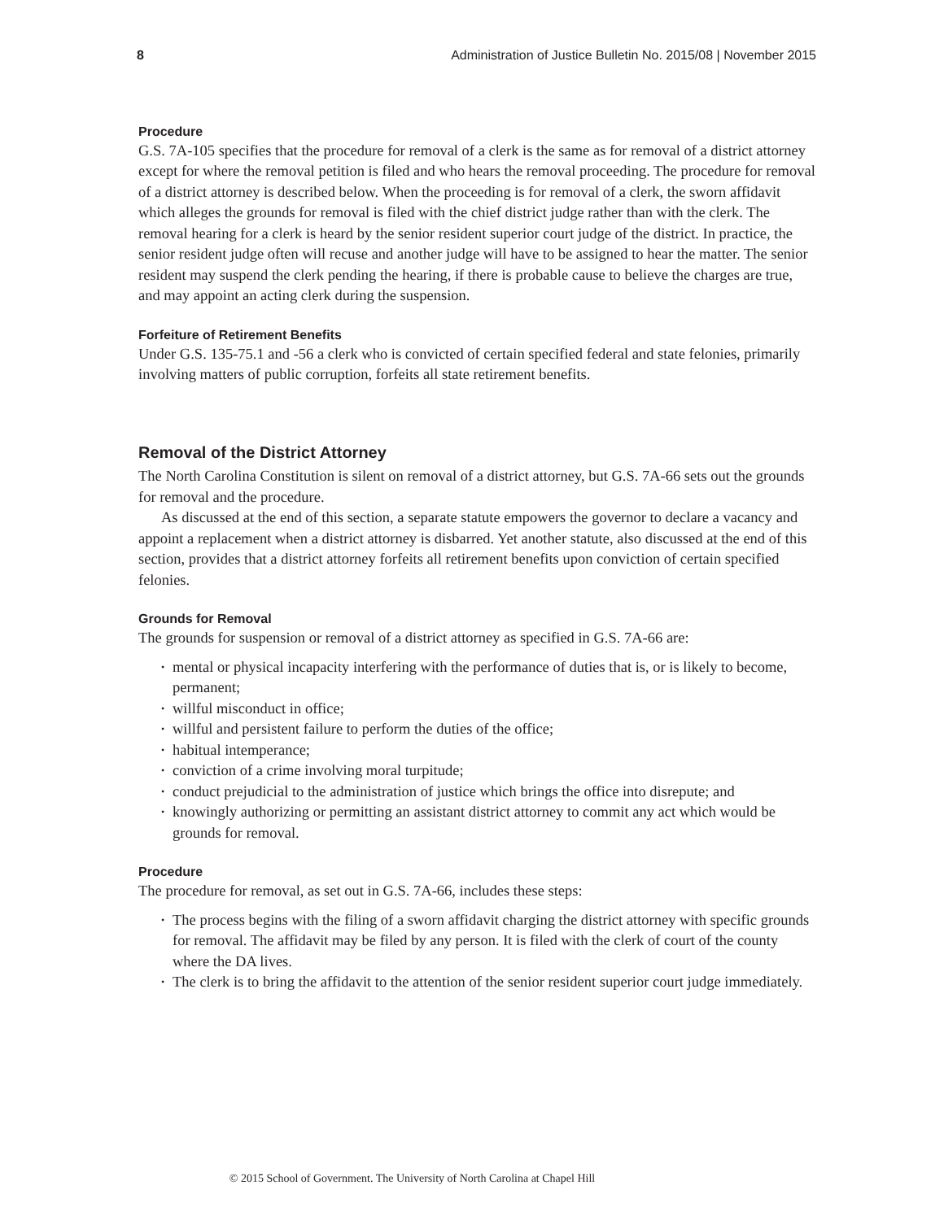8 Administration of Justice Bulletin No. 2015/08 | November 2015
Procedure
G.S. 7A-105 specifies that the procedure for removal of a clerk is the same as for removal of a district attorney except for where the removal petition is filed and who hears the removal proceeding. The procedure for removal of a district attorney is described below. When the proceeding is for removal of a clerk, the sworn affidavit which alleges the grounds for removal is filed with the chief district judge rather than with the clerk. The removal hearing for a clerk is heard by the senior resident superior court judge of the district. In practice, the senior resident judge often will recuse and another judge will have to be assigned to hear the matter. The senior resident may suspend the clerk pending the hearing, if there is probable cause to believe the charges are true, and may appoint an acting clerk during the suspension.
Forfeiture of Retirement Benefits
Under G.S. 135-75.1 and -56 a clerk who is convicted of certain specified federal and state felonies, primarily involving matters of public corruption, forfeits all state retirement benefits.
Removal of the District Attorney
The North Carolina Constitution is silent on removal of a district attorney, but G.S. 7A-66 sets out the grounds for removal and the procedure.
As discussed at the end of this section, a separate statute empowers the governor to declare a vacancy and appoint a replacement when a district attorney is disbarred. Yet another statute, also discussed at the end of this section, provides that a district attorney forfeits all retirement benefits upon conviction of certain specified felonies.
Grounds for Removal
The grounds for suspension or removal of a district attorney as specified in G.S. 7A-66 are:
• mental or physical incapacity interfering with the performance of duties that is, or is likely to become, permanent;
• willful misconduct in office;
• willful and persistent failure to perform the duties of the office;
• habitual intemperance;
• conviction of a crime involving moral turpitude;
• conduct prejudicial to the administration of justice which brings the office into disrepute; and
• knowingly authorizing or permitting an assistant district attorney to commit any act which would be grounds for removal.
Procedure
The procedure for removal, as set out in G.S. 7A-66, includes these steps:
• The process begins with the filing of a sworn affidavit charging the district attorney with specific grounds for removal. The affidavit may be filed by any person. It is filed with the clerk of court of the county where the DA lives.
• The clerk is to bring the affidavit to the attention of the senior resident superior court judge immediately.
© 2015 School of Government. The University of North Carolina at Chapel Hill